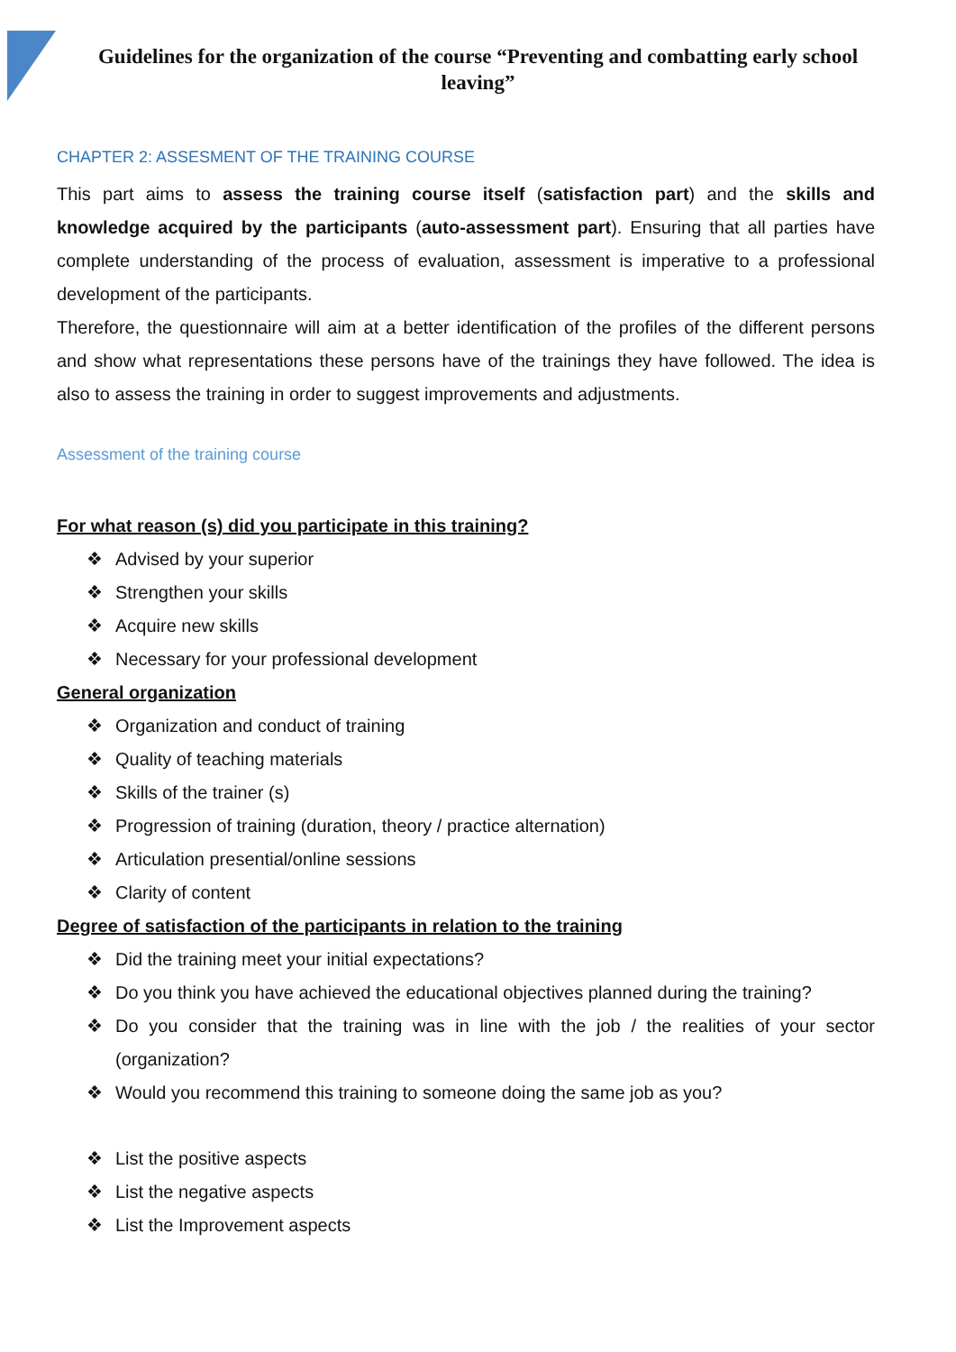Guidelines for the organization of the course “Preventing and combatting early school leaving”
CHAPTER 2: ASSESMENT OF THE TRAINING COURSE
This part aims to assess the training course itself (satisfaction part) and the skills and knowledge acquired by the participants (auto-assessment part). Ensuring that all parties have complete understanding of the process of evaluation, assessment is imperative to a professional development of the participants.
Therefore, the questionnaire will aim at a better identification of the profiles of the different persons and show what representations these persons have of the trainings they have followed. The idea is also to assess the training in order to suggest improvements and adjustments.
Assessment of the training course
For what reason (s) did you participate in this training?
❖ Advised by your superior
❖ Strengthen your skills
❖ Acquire new skills
❖ Necessary for your professional development
General organization
❖ Organization and conduct of training
❖ Quality of teaching materials
❖ Skills of the trainer (s)
❖ Progression of training (duration, theory / practice alternation)
❖ Articulation presential/online sessions
❖ Clarity of content
Degree of satisfaction of the participants in relation to the training
❖ Did the training meet your initial expectations?
❖ Do you think you have achieved the educational objectives planned during the training?
❖ Do you consider that the training was in line with the job / the realities of your sector (organization?
❖ Would you recommend this training to someone doing the same job as you?
❖ List the positive aspects
❖ List the negative aspects
❖ List the Improvement aspects